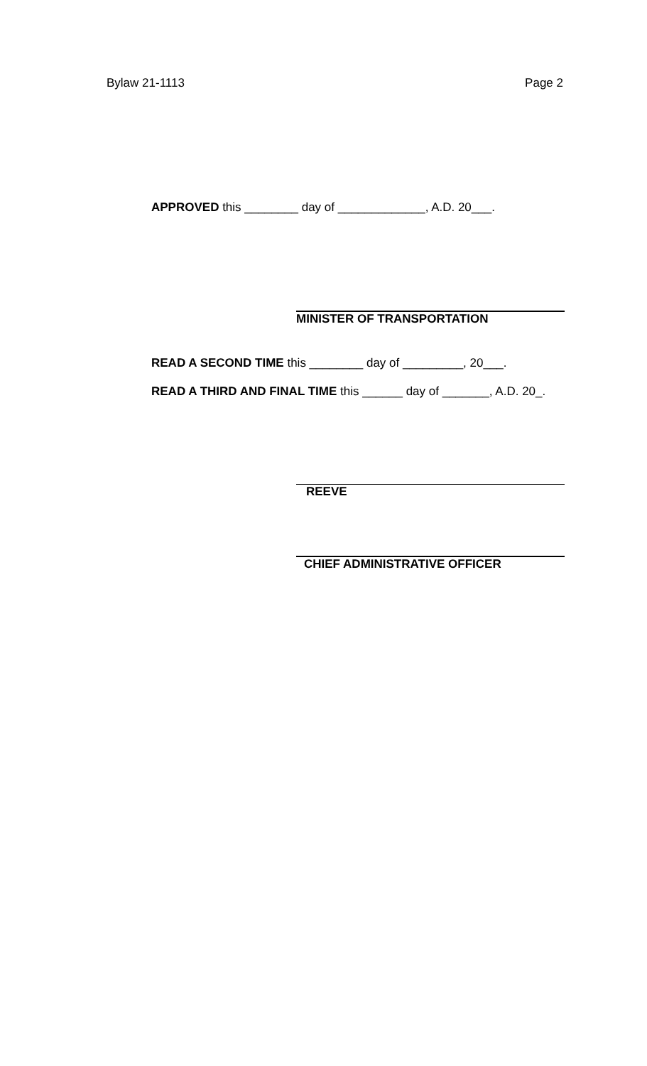Bylaw 21-1113 Page 2
APPROVED this ________ day of _____________, A.D. 20___.
MINISTER OF TRANSPORTATION
READ A SECOND TIME this ________ day of _________, 20___.
READ A THIRD AND FINAL TIME this ______ day of _______, A.D. 20_.
REEVE
CHIEF ADMINISTRATIVE OFFICER